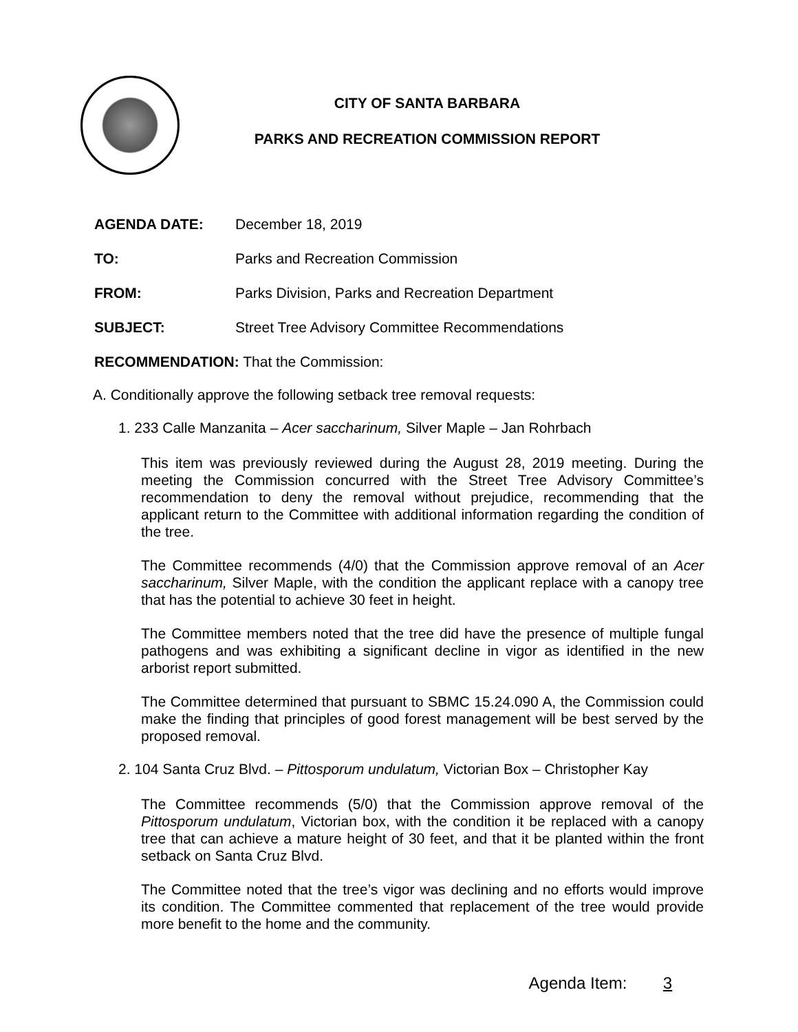CITY OF SANTA BARBARA
PARKS AND RECREATION COMMISSION REPORT
AGENDA DATE: December 18, 2019
TO: Parks and Recreation Commission
FROM: Parks Division, Parks and Recreation Department
SUBJECT: Street Tree Advisory Committee Recommendations
RECOMMENDATION: That the Commission:
A. Conditionally approve the following setback tree removal requests:
1. 233 Calle Manzanita – Acer saccharinum, Silver Maple – Jan Rohrbach
This item was previously reviewed during the August 28, 2019 meeting. During the meeting the Commission concurred with the Street Tree Advisory Committee’s recommendation to deny the removal without prejudice, recommending that the applicant return to the Committee with additional information regarding the condition of the tree.
The Committee recommends (4/0) that the Commission approve removal of an Acer saccharinum, Silver Maple, with the condition the applicant replace with a canopy tree that has the potential to achieve 30 feet in height.
The Committee members noted that the tree did have the presence of multiple fungal pathogens and was exhibiting a significant decline in vigor as identified in the new arborist report submitted.
The Committee determined that pursuant to SBMC 15.24.090 A, the Commission could make the finding that principles of good forest management will be best served by the proposed removal.
2. 104 Santa Cruz Blvd. – Pittosporum undulatum, Victorian Box – Christopher Kay
The Committee recommends (5/0) that the Commission approve removal of the Pittosporum undulatum, Victorian box, with the condition it be replaced with a canopy tree that can achieve a mature height of 30 feet, and that it be planted within the front setback on Santa Cruz Blvd.
The Committee noted that the tree’s vigor was declining and no efforts would improve its condition. The Committee commented that replacement of the tree would provide more benefit to the home and the community.
Agenda Item: 3